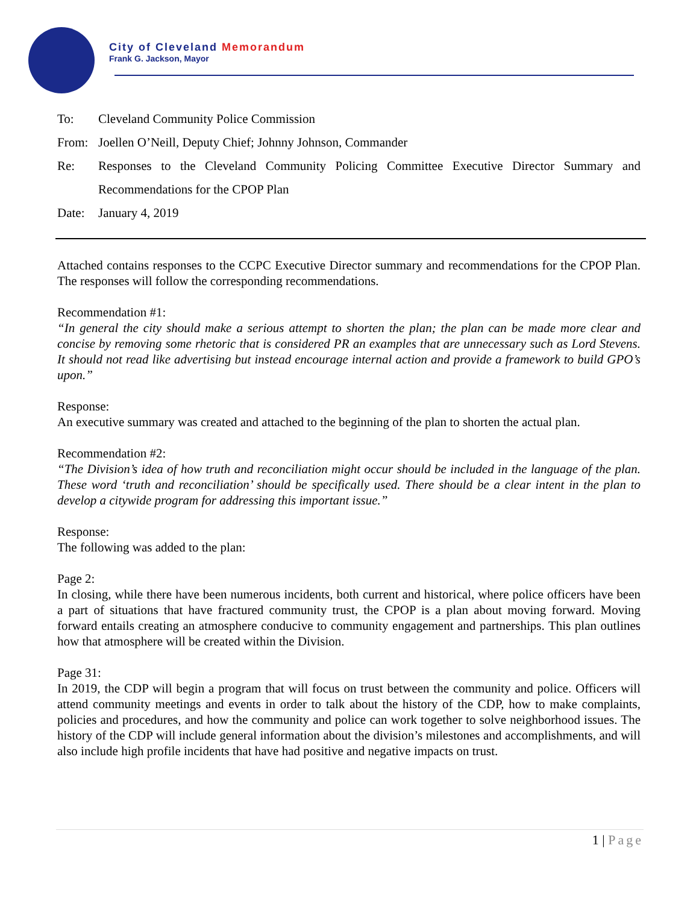City of Cleveland Memorandum
Frank G. Jackson, Mayor
To: Cleveland Community Police Commission
From: Joellen O’Neill, Deputy Chief; Johnny Johnson, Commander
Re: Responses to the Cleveland Community Policing Committee Executive Director Summary and Recommendations for the CPOP Plan
Date: January 4, 2019
Attached contains responses to the CCPC Executive Director summary and recommendations for the CPOP Plan. The responses will follow the corresponding recommendations.
Recommendation #1:
“In general the city should make a serious attempt to shorten the plan; the plan can be made more clear and concise by removing some rhetoric that is considered PR an examples that are unnecessary such as Lord Stevens. It should not read like advertising but instead encourage internal action and provide a framework to build GPO’s upon.”
Response:
An executive summary was created and attached to the beginning of the plan to shorten the actual plan.
Recommendation #2:
“The Division’s idea of how truth and reconciliation might occur should be included in the language of the plan. These word ‘truth and reconciliation’ should be specifically used. There should be a clear intent in the plan to develop a citywide program for addressing this important issue.”
Response:
The following was added to the plan:
Page 2:
In closing, while there have been numerous incidents, both current and historical, where police officers have been a part of situations that have fractured community trust, the CPOP is a plan about moving forward. Moving forward entails creating an atmosphere conducive to community engagement and partnerships. This plan outlines how that atmosphere will be created within the Division.
Page 31:
In 2019, the CDP will begin a program that will focus on trust between the community and police. Officers will attend community meetings and events in order to talk about the history of the CDP, how to make complaints, policies and procedures, and how the community and police can work together to solve neighborhood issues. The history of the CDP will include general information about the division’s milestones and accomplishments, and will also include high profile incidents that have had positive and negative impacts on trust.
1 | Page